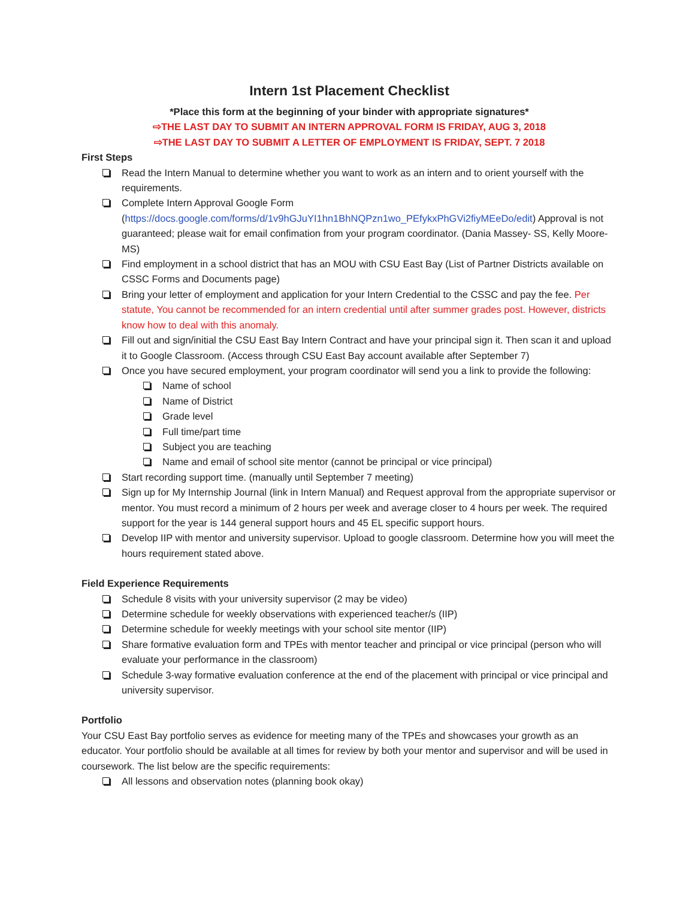Intern 1st Placement Checklist
*Place this form at the beginning of your binder with appropriate signatures*
⇨THE LAST DAY TO SUBMIT AN INTERN APPROVAL FORM IS FRIDAY, AUG 3, 2018
⇨THE LAST DAY TO SUBMIT A LETTER OF EMPLOYMENT IS FRIDAY, SEPT. 7 2018
First Steps
Read the Intern Manual to determine whether you want to work as an intern and to orient yourself with the requirements.
Complete Intern Approval Google Form (https://docs.google.com/forms/d/1v9hGJuYI1hn1BhNQPzn1wo_PEfykxPhGVi2fiyMEeDo/edit) Approval is not guaranteed; please wait for email confimation from your program coordinator. (Dania Massey- SS, Kelly Moore- MS)
Find employment in a school district that has an MOU with CSU East Bay (List of Partner Districts available on CSSC Forms and Documents page)
Bring your letter of employment and application for your Intern Credential to the CSSC and pay the fee. Per statute, You cannot be recommended for an intern credential until after summer grades post. However, districts know how to deal with this anomaly.
Fill out and sign/initial the CSU East Bay Intern Contract and have your principal sign it. Then scan it and upload it to Google Classroom. (Access through CSU East Bay account available after September 7)
Once you have secured employment, your program coordinator will send you a link to provide the following:
Name of school
Name of District
Grade level
Full time/part time
Subject you are teaching
Name and email of school site mentor (cannot be principal or vice principal)
Start recording support time. (manually until September 7 meeting)
Sign up for My Internship Journal (link in Intern Manual) and Request approval from the appropriate supervisor or mentor. You must record a minimum of 2 hours per week and average closer to 4 hours per week. The required support for the year is 144 general support hours and 45 EL specific support hours.
Develop IIP with mentor and university supervisor. Upload to google classroom. Determine how you will meet the hours requirement stated above.
Field Experience Requirements
Schedule 8 visits with your university supervisor (2 may be video)
Determine schedule for weekly observations with experienced teacher/s (IIP)
Determine schedule for weekly meetings with your school site mentor (IIP)
Share formative evaluation form and TPEs with mentor teacher and principal or vice principal (person who will evaluate your performance in the classroom)
Schedule 3-way formative evaluation conference at the end of the placement with principal or vice principal and university supervisor.
Portfolio
Your CSU East Bay portfolio serves as evidence for meeting many of the TPEs and showcases your growth as an educator. Your portfolio should be available at all times for review by both your mentor and supervisor and will be used in coursework. The list below are the specific requirements:
All lessons and observation notes (planning book okay)